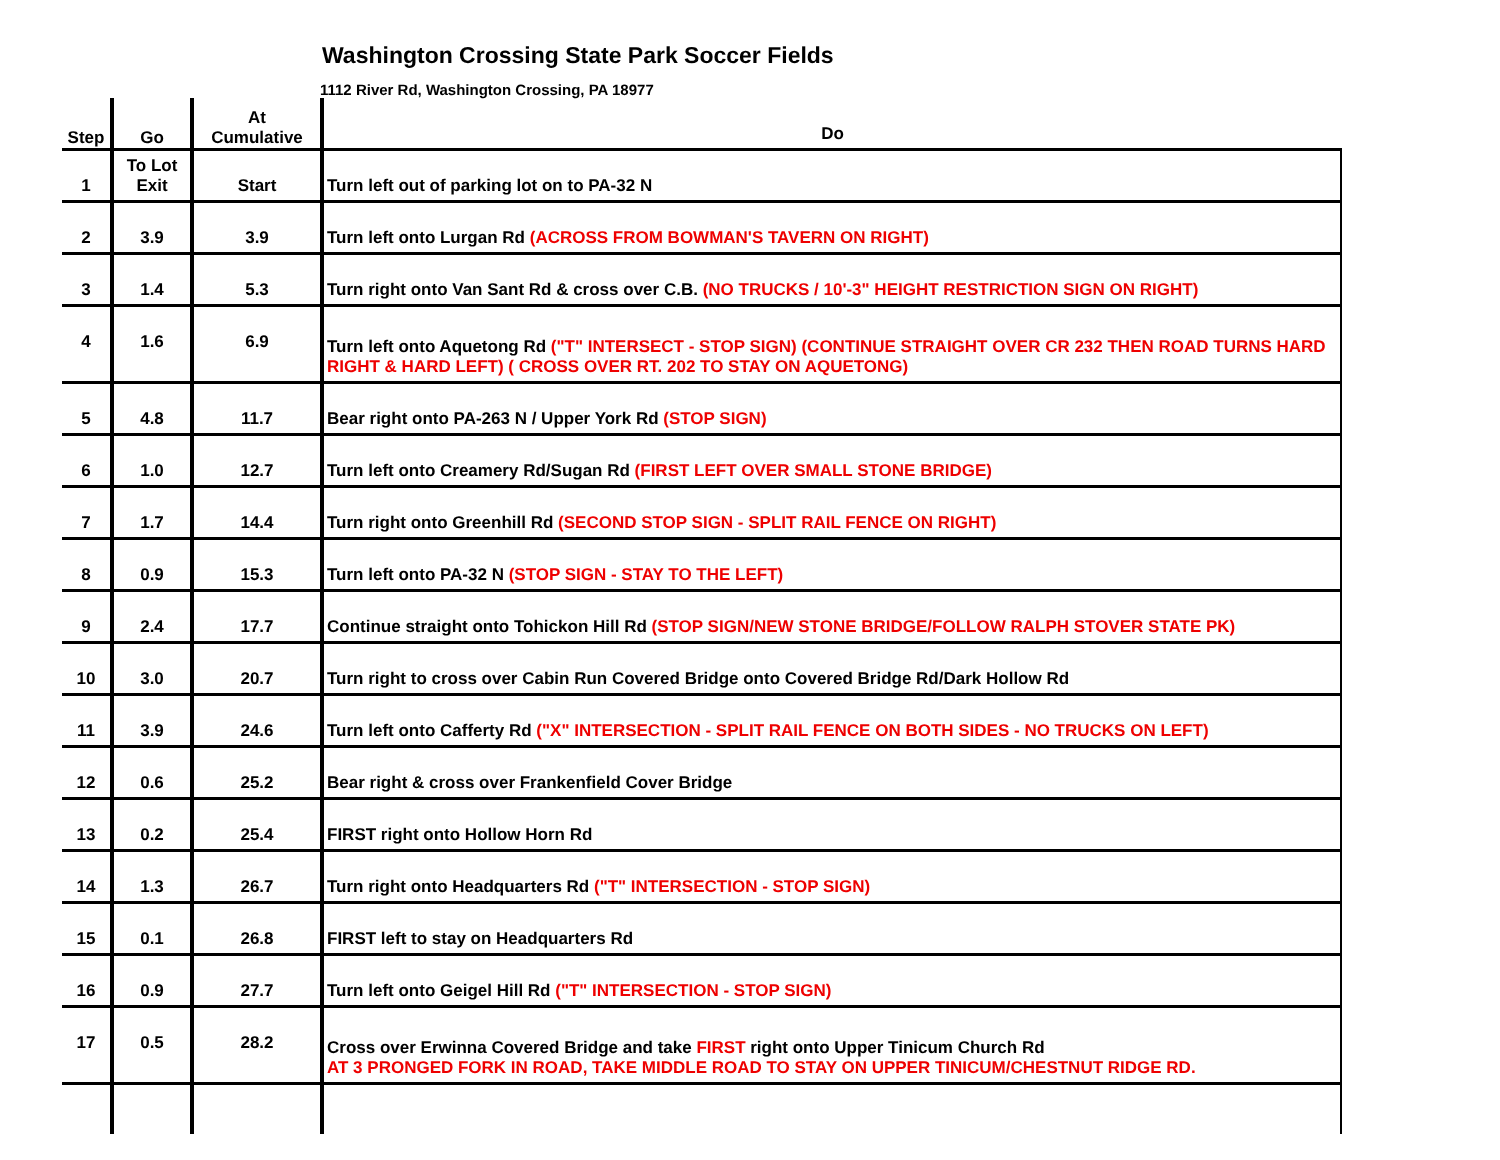Washington Crossing State Park Soccer Fields
1112 River Rd, Washington Crossing, PA 18977
| Step | Go | At Cumulative | Do |
| --- | --- | --- | --- |
| 1 | To Lot Exit | Start | Turn left out of parking lot on to PA-32 N |
| 2 | 3.9 | 3.9 | Turn left onto Lurgan Rd (ACROSS FROM BOWMAN'S TAVERN ON RIGHT) |
| 3 | 1.4 | 5.3 | Turn right onto Van Sant Rd & cross over C.B. (NO TRUCKS / 10'-3" HEIGHT RESTRICTION SIGN ON RIGHT) |
| 4 | 1.6 | 6.9 | Turn left onto Aquetong Rd ("T" INTERSECT - STOP SIGN) (CONTINUE STRAIGHT OVER CR 232 THEN ROAD TURNS HARD RIGHT & HARD LEFT) ( CROSS OVER RT. 202 TO STAY ON AQUETONG) |
| 5 | 4.8 | 11.7 | Bear right onto PA-263 N / Upper York Rd (STOP SIGN) |
| 6 | 1.0 | 12.7 | Turn left onto Creamery Rd/Sugan Rd (FIRST LEFT OVER SMALL STONE BRIDGE) |
| 7 | 1.7 | 14.4 | Turn right onto Greenhill Rd (SECOND STOP SIGN - SPLIT RAIL FENCE ON RIGHT) |
| 8 | 0.9 | 15.3 | Turn left onto PA-32 N (STOP SIGN - STAY TO THE LEFT) |
| 9 | 2.4 | 17.7 | Continue straight onto Tohickon Hill Rd (STOP SIGN/NEW STONE BRIDGE/FOLLOW RALPH STOVER STATE PK) |
| 10 | 3.0 | 20.7 | Turn right to cross over Cabin Run Covered Bridge onto Covered Bridge Rd/Dark Hollow Rd |
| 11 | 3.9 | 24.6 | Turn left onto Cafferty Rd ("X" INTERSECTION - SPLIT RAIL FENCE ON BOTH SIDES - NO TRUCKS ON LEFT) |
| 12 | 0.6 | 25.2 | Bear right & cross over Frankenfield Cover Bridge |
| 13 | 0.2 | 25.4 | FIRST right onto Hollow Horn Rd |
| 14 | 1.3 | 26.7 | Turn right onto Headquarters Rd ("T" INTERSECTION - STOP SIGN) |
| 15 | 0.1 | 26.8 | FIRST left to stay on Headquarters Rd |
| 16 | 0.9 | 27.7 | Turn left onto Geigel Hill Rd ("T" INTERSECTION - STOP SIGN) |
| 17 | 0.5 | 28.2 | Cross over Erwinna Covered Bridge and take FIRST right onto Upper Tinicum Church Rd AT 3 PRONGED FORK IN ROAD, TAKE MIDDLE ROAD TO STAY ON UPPER TINICUM/CHESTNUT RIDGE RD. |